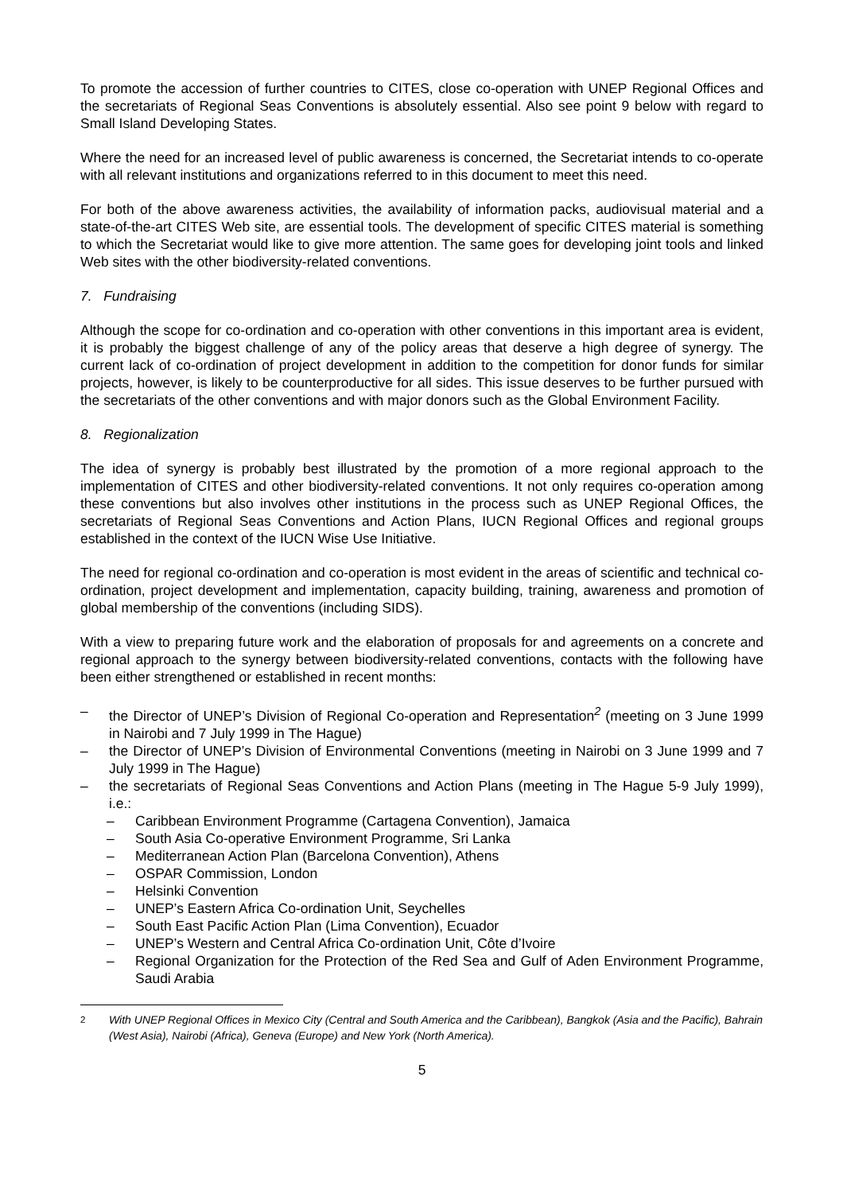To promote the accession of further countries to CITES, close co-operation with UNEP Regional Offices and the secretariats of Regional Seas Conventions is absolutely essential. Also see point 9 below with regard to Small Island Developing States.
Where the need for an increased level of public awareness is concerned, the Secretariat intends to co-operate with all relevant institutions and organizations referred to in this document to meet this need.
For both of the above awareness activities, the availability of information packs, audiovisual material and a state-of-the-art CITES Web site, are essential tools. The development of specific CITES material is something to which the Secretariat would like to give more attention. The same goes for developing joint tools and linked Web sites with the other biodiversity-related conventions.
7. Fundraising
Although the scope for co-ordination and co-operation with other conventions in this important area is evident, it is probably the biggest challenge of any of the policy areas that deserve a high degree of synergy. The current lack of co-ordination of project development in addition to the competition for donor funds for similar projects, however, is likely to be counterproductive for all sides. This issue deserves to be further pursued with the secretariats of the other conventions and with major donors such as the Global Environment Facility.
8. Regionalization
The idea of synergy is probably best illustrated by the promotion of a more regional approach to the implementation of CITES and other biodiversity-related conventions. It not only requires co-operation among these conventions but also involves other institutions in the process such as UNEP Regional Offices, the secretariats of Regional Seas Conventions and Action Plans, IUCN Regional Offices and regional groups established in the context of the IUCN Wise Use Initiative.
The need for regional co-ordination and co-operation is most evident in the areas of scientific and technical co-ordination, project development and implementation, capacity building, training, awareness and promotion of global membership of the conventions (including SIDS).
With a view to preparing future work and the elaboration of proposals for and agreements on a concrete and regional approach to the synergy between biodiversity-related conventions, contacts with the following have been either strengthened or established in recent months:
– the Director of UNEP’s Division of Regional Co-operation and Representation<sup>2</sup> (meeting on 3 June 1999 in Nairobi and 7 July 1999 in The Hague)
– the Director of UNEP’s Division of Environmental Conventions (meeting in Nairobi on 3 June 1999 and 7 July 1999 in The Hague)
– the secretariats of Regional Seas Conventions and Action Plans (meeting in The Hague 5-9 July 1999), i.e.:
– Caribbean Environment Programme (Cartagena Convention), Jamaica
– South Asia Co-operative Environment Programme, Sri Lanka
– Mediterranean Action Plan (Barcelona Convention), Athens
– OSPAR Commission, London
– Helsinki Convention
– UNEP’s Eastern Africa Co-ordination Unit, Seychelles
– South East Pacific Action Plan (Lima Convention), Ecuador
– UNEP’s Western and Central Africa Co-ordination Unit, Côte d’Ivoire
– Regional Organization for the Protection of the Red Sea and Gulf of Aden Environment Programme, Saudi Arabia
<sup>2</sup> With UNEP Regional Offices in Mexico City (Central and South America and the Caribbean), Bangkok (Asia and the Pacific), Bahrain (West Asia), Nairobi (Africa), Geneva (Europe) and New York (North America).
5